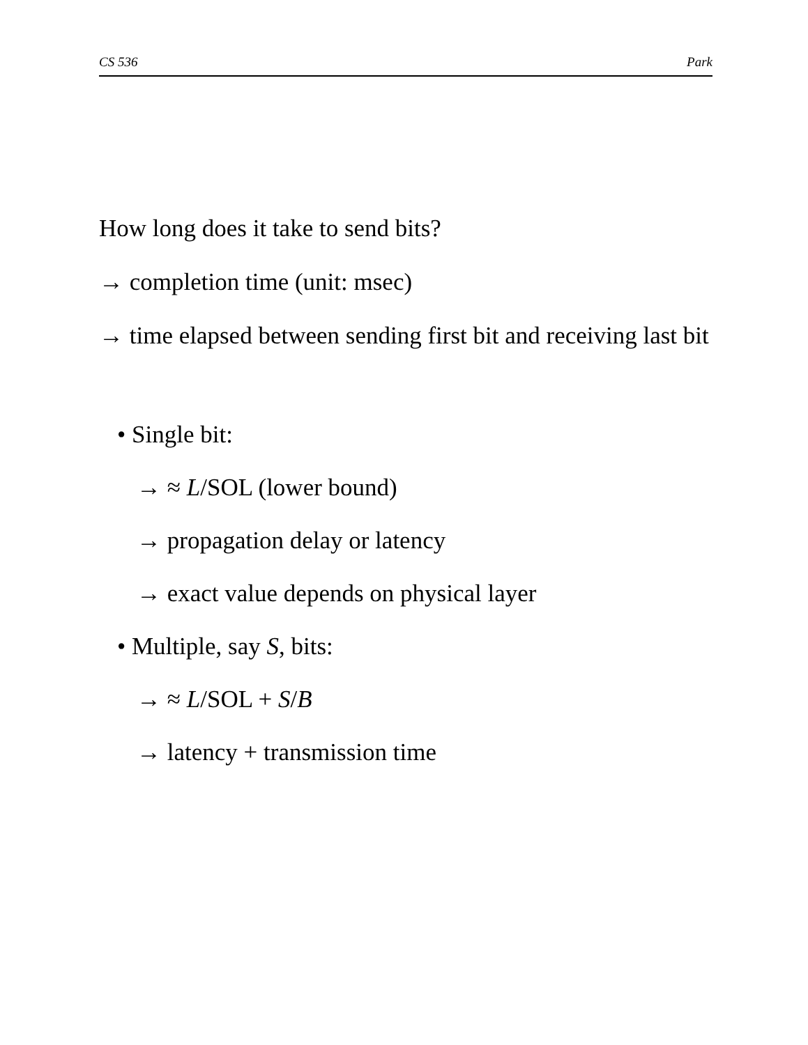CS 536 Park
How long does it take to send bits?
→ completion time (unit: msec)
→ time elapsed between sending first bit and receiving last bit
• Single bit:
→ ≈ L/SOL (lower bound)
→ propagation delay or latency
→ exact value depends on physical layer
• Multiple, say S, bits:
→ ≈ L/SOL + S/B
→ latency + transmission time